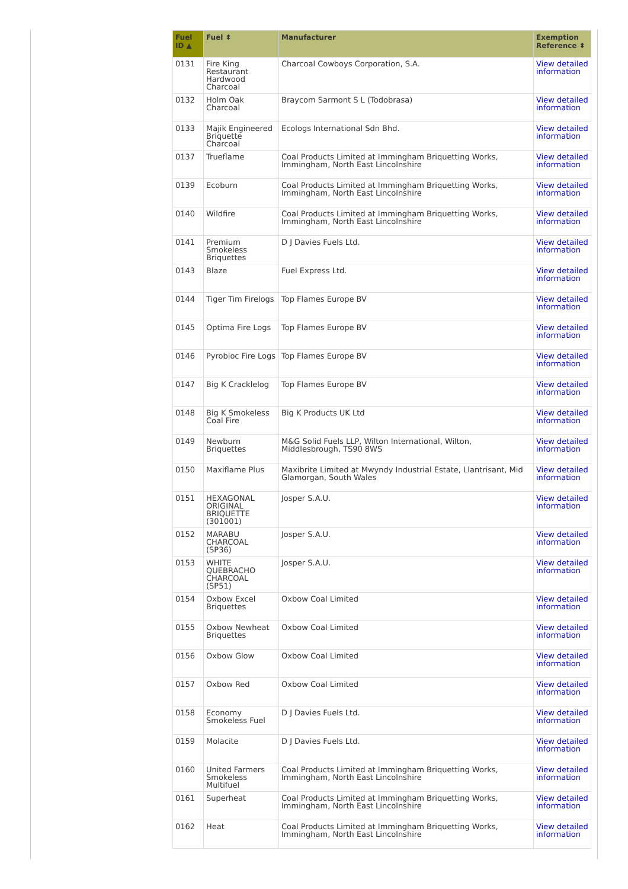| Fuel ID ▲ | Fuel ⬍ | Manufacturer | Exemption Reference ⬍ |
| --- | --- | --- | --- |
| 0131 | Fire King Restaurant Hardwood Charcoal | Charcoal Cowboys Corporation, S.A. | View detailed information |
| 0132 | Holm Oak Charcoal | Braycom Sarmont S L (Todobrasa) | View detailed information |
| 0133 | Majik Engineered Briquette Charcoal | Ecologs International Sdn Bhd. | View detailed information |
| 0137 | Trueflame | Coal Products Limited at Immingham Briquetting Works, Immingham, North East Lincolnshire | View detailed information |
| 0139 | Ecoburn | Coal Products Limited at Immingham Briquetting Works, Immingham, North East Lincolnshire | View detailed information |
| 0140 | Wildfire | Coal Products Limited at Immingham Briquetting Works, Immingham, North East Lincolnshire | View detailed information |
| 0141 | Premium Smokeless Briquettes | D J Davies Fuels Ltd. | View detailed information |
| 0143 | Blaze | Fuel Express Ltd. | View detailed information |
| 0144 | Tiger Tim Firelogs | Top Flames Europe BV | View detailed information |
| 0145 | Optima Fire Logs | Top Flames Europe BV | View detailed information |
| 0146 | Pyrobloc Fire Logs | Top Flames Europe BV | View detailed information |
| 0147 | Big K Cracklelog | Top Flames Europe BV | View detailed information |
| 0148 | Big K Smokeless Coal Fire | Big K Products UK Ltd | View detailed information |
| 0149 | Newburn Briquettes | M&G Solid Fuels LLP, Wilton International, Wilton, Middlesbrough, TS90 8WS | View detailed information |
| 0150 | Maxiflame Plus | Maxibrite Limited at Mwyndy Industrial Estate, Llantrisant, Mid Glamorgan, South Wales | View detailed information |
| 0151 | HEXAGONAL ORIGINAL BRIQUETTE (301001) | Josper S.A.U. | View detailed information |
| 0152 | MARABU CHARCOAL (SP36) | Josper S.A.U. | View detailed information |
| 0153 | WHITE QUEBRACHO CHARCOAL (SP51) | Josper S.A.U. | View detailed information |
| 0154 | Oxbow Excel Briquettes | Oxbow Coal Limited | View detailed information |
| 0155 | Oxbow Newheat Briquettes | Oxbow Coal Limited | View detailed information |
| 0156 | Oxbow Glow | Oxbow Coal Limited | View detailed information |
| 0157 | Oxbow Red | Oxbow Coal Limited | View detailed information |
| 0158 | Economy Smokeless Fuel | D J Davies Fuels Ltd. | View detailed information |
| 0159 | Molacite | D J Davies Fuels Ltd. | View detailed information |
| 0160 | United Farmers Smokeless Multifuel | Coal Products Limited at Immingham Briquetting Works, Immingham, North East Lincolnshire | View detailed information |
| 0161 | Superheat | Coal Products Limited at Immingham Briquetting Works, Immingham, North East Lincolnshire | View detailed information |
| 0162 | Heat | Coal Products Limited at Immingham Briquetting Works, Immingham, North East Lincolnshire | View detailed information |